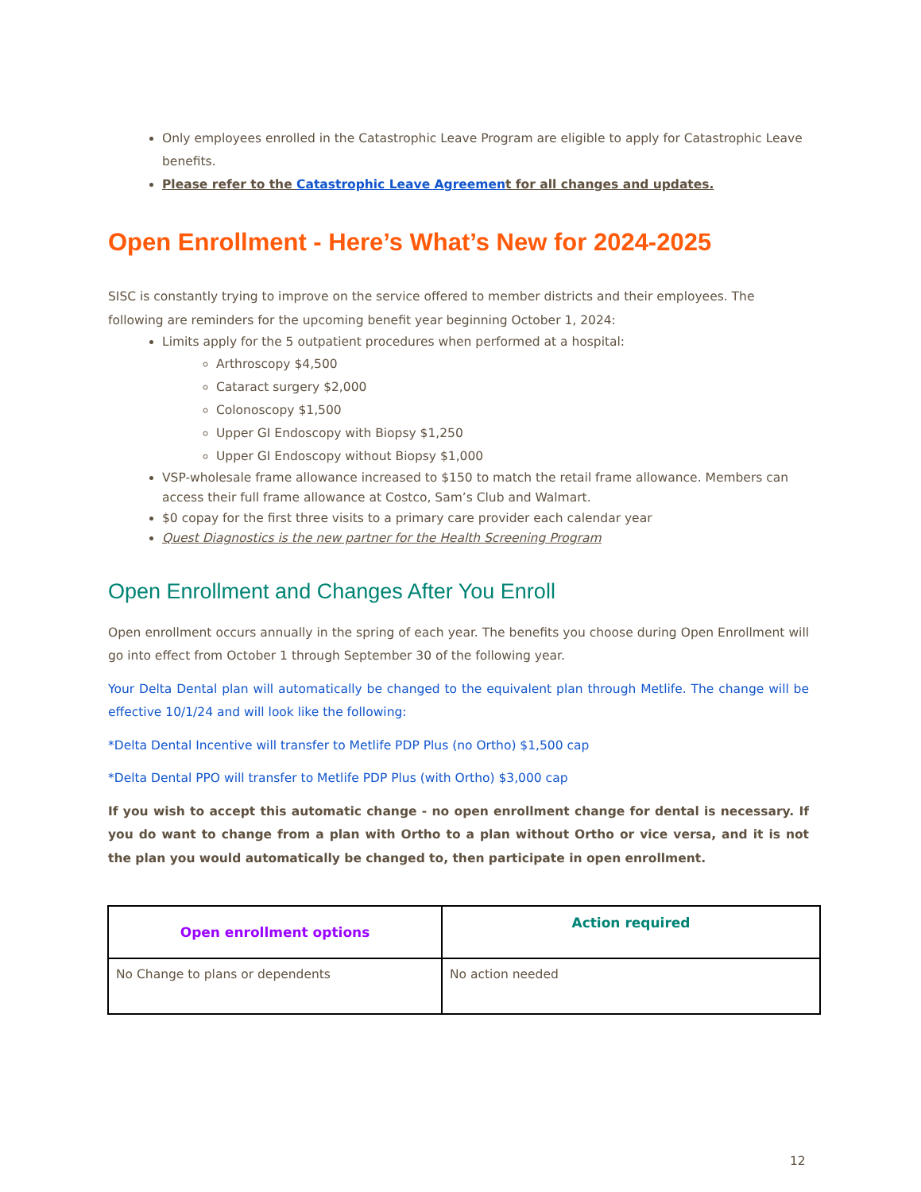Only employees enrolled in the Catastrophic Leave Program are eligible to apply for Catastrophic Leave benefits.
Please refer to the Catastrophic Leave Agreement for all changes and updates.
Open Enrollment - Here’s What’s New for 2024-2025
SISC is constantly trying to improve on the service offered to member districts and their employees. The following are reminders for the upcoming benefit year beginning October 1, 2024:
Limits apply for the 5 outpatient procedures when performed at a hospital:
Arthroscopy $4,500
Cataract surgery $2,000
Colonoscopy $1,500
Upper GI Endoscopy with Biopsy $1,250
Upper GI Endoscopy without Biopsy $1,000
VSP-wholesale frame allowance increased to $150 to match the retail frame allowance. Members can access their full frame allowance at Costco, Sam’s Club and Walmart.
$0 copay for the first three visits to a primary care provider each calendar year
Quest Diagnostics is the new partner for the Health Screening Program
Open Enrollment and Changes After You Enroll
Open enrollment occurs annually in the spring of each year. The benefits you choose during Open Enrollment will go into effect from October 1 through September 30 of the following year.
Your Delta Dental plan will automatically be changed to the equivalent plan through Metlife. The change will be effective 10/1/24 and will look like the following:
*Delta Dental Incentive will transfer to Metlife PDP Plus (no Ortho) $1,500 cap
*Delta Dental PPO will transfer to Metlife PDP Plus (with Ortho) $3,000 cap
If you wish to accept this automatic change - no open enrollment change for dental is necessary. If you do want to change from a plan with Ortho to a plan without Ortho or vice versa, and it is not the plan you would automatically be changed to, then participate in open enrollment.
| Open enrollment options | Action required |
| --- | --- |
| No Change to plans or dependents | No action needed |
12